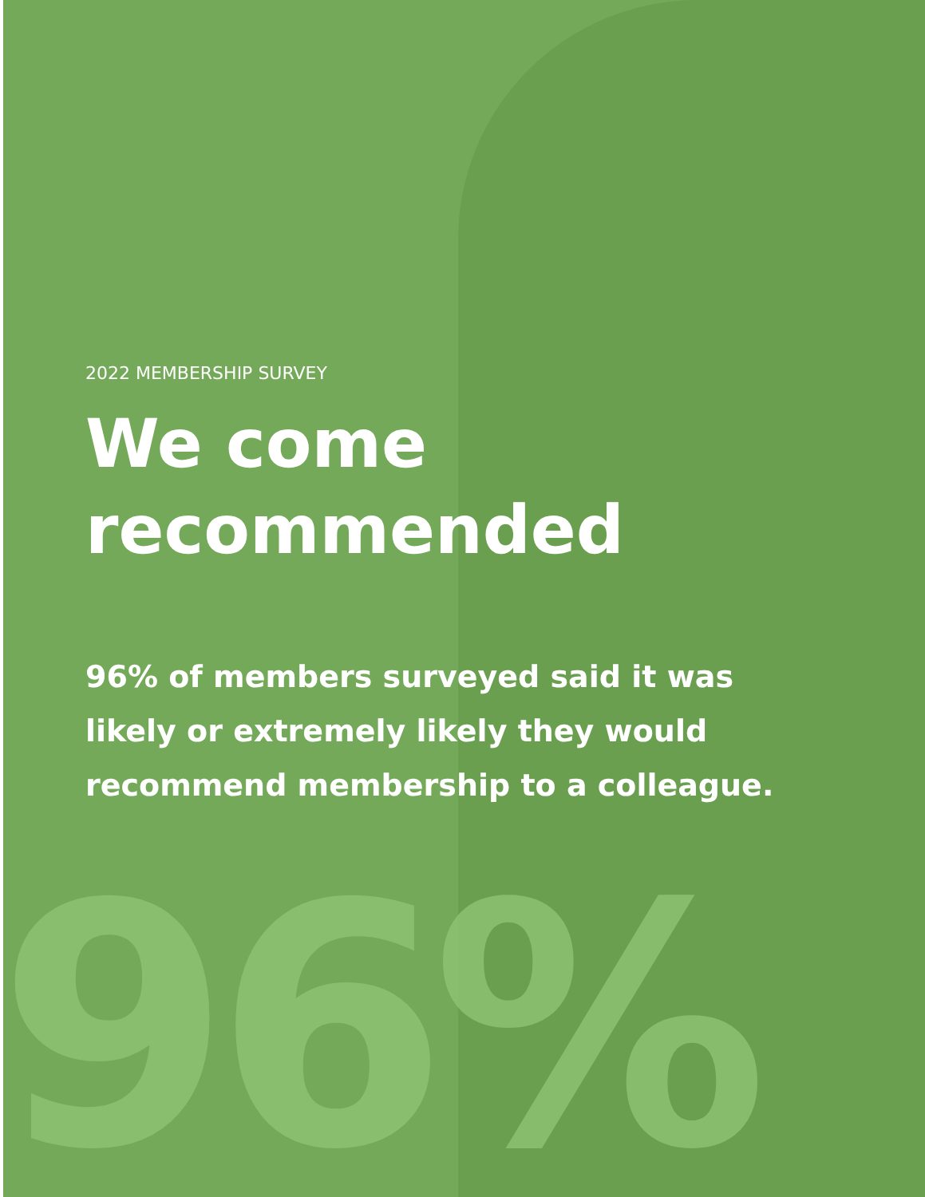2022 MEMBERSHIP SURVEY
We come
recommended
96% of members surveyed said it was likely or extremely likely they would recommend membership to a colleague.
96%